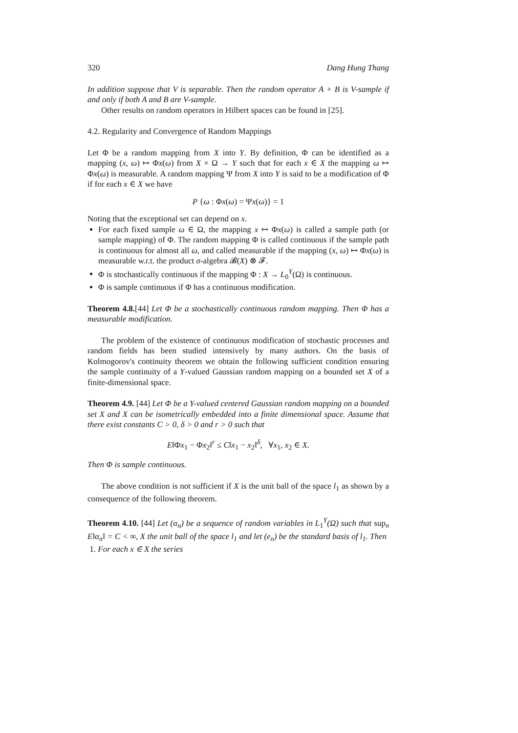320 Dang Hung Thang
In addition suppose that V is separable. Then the random operator A + B is V-sample if and only if both A and B are V-sample.
Other results on random operators in Hilbert spaces can be found in [25].
4.2. Regularity and Convergence of Random Mappings
Let Φ be a random mapping from X into Y. By definition, Φ can be identified as a mapping (x, ω) ↦ Φx(ω) from X × Ω → Y such that for each x ∈ X the mapping ω ↦ Φx(ω) is measurable. A random mapping Ψ from X into Y is said to be a modification of Φ if for each x ∈ X we have
P {ω : Φx(ω) = Ψx(ω)} = 1
Noting that the exceptional set can depend on x.
For each fixed sample ω ∈ Ω, the mapping x ↦ Φx(ω) is called a sample path (or sample mapping) of Φ. The random mapping Φ is called continuous if the sample path is continuous for almost all ω, and called measurable if the mapping (x, ω) ↦ Φx(ω) is measurable w.r.t. the product σ-algebra 𝓑(X) ⊗ 𝓕.
Φ is stochastically continuous if the mapping Φ : X → L<sub>0</sub><sup>Y</sup>(Ω) is continuous.
Φ is sample continuous if Φ has a continuous modification.
Theorem 4.8.[44] Let Φ be a stochastically continuous random mapping. Then Φ has a measurable modification.
The problem of the existence of continuous modification of stochastic processes and random fields has been studied intensively by many authors. On the basis of Kolmogorov's continuity theorem we obtain the following sufficient condition ensuring the sample continuity of a Y-valued Gaussian random mapping on a bounded set X of a finite-dimensional space.
Theorem 4.9. [44] Let Φ be a Y-valued centered Gaussian random mapping on a bounded set X and X can be isometrically embedded into a finite dimensional space. Assume that there exist constants C > 0, δ > 0 and r > 0 such that
E‖Φx<sub>1</sub> − Φx<sub>2</sub>‖<sup>r</sup> ≤ C‖x<sub>1</sub> − x<sub>2</sub>‖<sup>δ</sup>, ∀x<sub>1</sub>, x<sub>2</sub> ∈ X.
Then Φ is sample continuous.
The above condition is not sufficient if X is the unit ball of the space l<sub>1</sub> as shown by a consequence of the following theorem.
Theorem 4.10. [44] Let (α<sub>n</sub>) be a sequence of random variables in L<sub>1</sub><sup>Y</sup>(Ω) such that sup<sub>n</sub> E‖α<sub>n</sub>‖ = C < ∞, X the unit ball of the space l<sub>1</sub> and let (e<sub>n</sub>) be the standard basis of l<sub>1</sub>. Then
1. For each x ∈ X the series